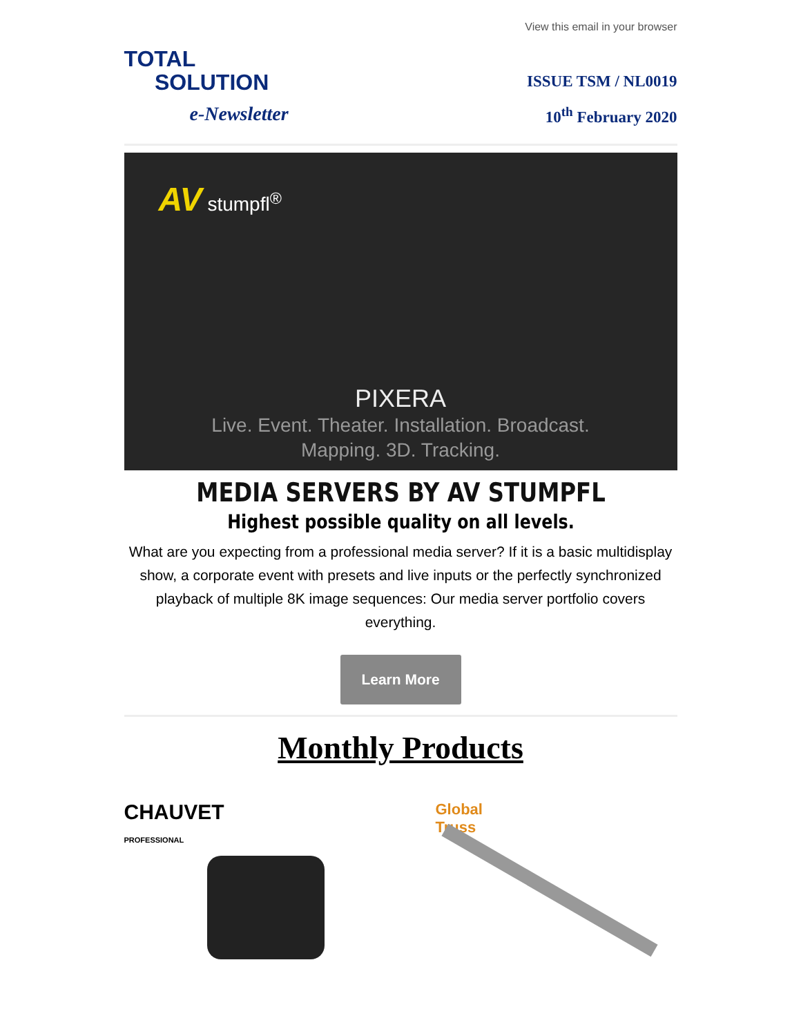View this email in your browser
TOTAL
SOLUTION
e-Newsletter
ISSUE TSM / NL0019
10<sup>th</sup> February 2020
AV stumpfl<sup>®</sup>
PIXERA
Live. Event. Theater. Installation. Broadcast.
Mapping. 3D. Tracking.
MEDIA SERVERS BY AV STUMPFL
Highest possible quality on all levels.
What are you expecting from a professional media server? If it is a basic multidisplay show, a corporate event with presets and live inputs or the perfectly synchronized playback of multiple 8K image sequences: Our media server portfolio covers everything.
Learn More
Monthly Products
CHAUVET
PROFESSIONAL
Global
Truss